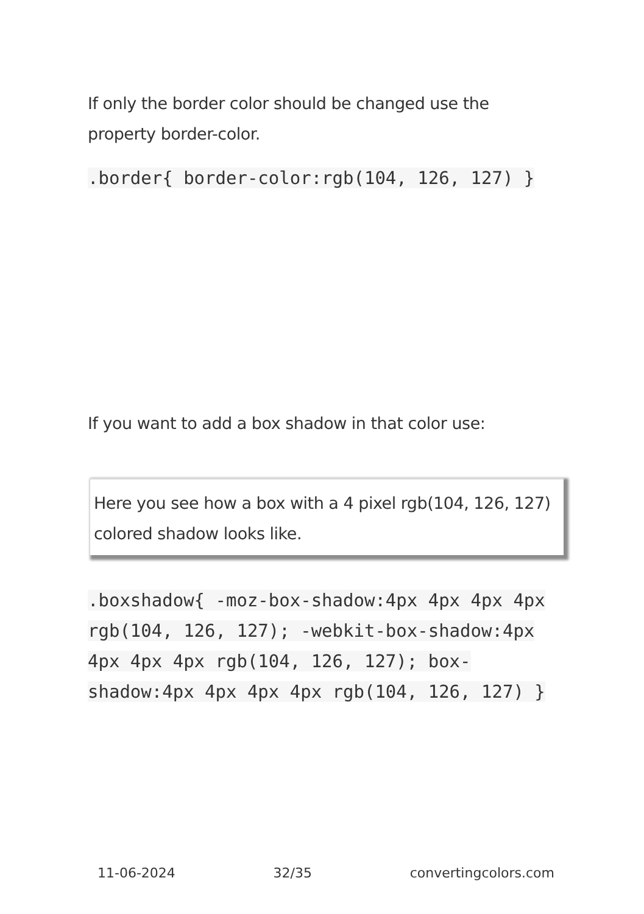If only the border color should be changed use the property border-color.
.border{ border-color:rgb(104, 126, 127) }
If you want to add a box shadow in that color use:
Here you see how a box with a 4 pixel rgb(104, 126, 127) colored shadow looks like.
.boxshadow{ -moz-box-shadow:4px 4px 4px 4px rgb(104, 126, 127); -webkit-box-shadow:4px 4px 4px 4px rgb(104, 126, 127); box-shadow:4px 4px 4px 4px rgb(104, 126, 127) }
11-06-2024 32/35 convertingcolors.com